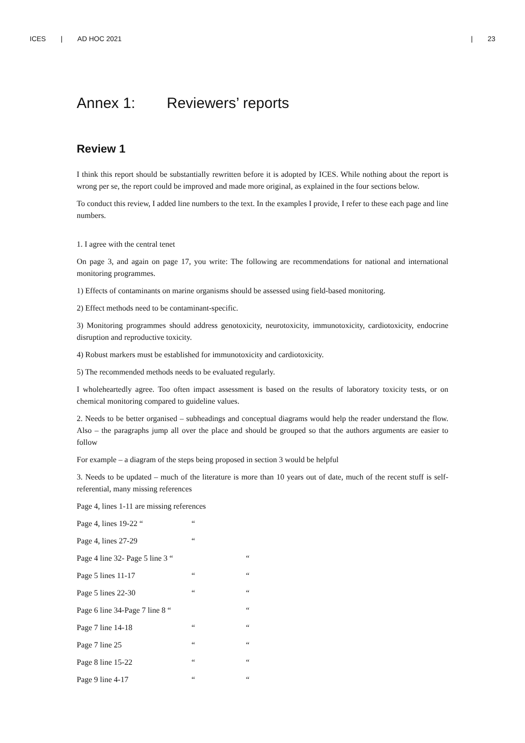ICES | AD HOC 2021 | 23
Annex 1: Reviewers’ reports
Review 1
I think this report should be substantially rewritten before it is adopted by ICES. While nothing about the report is wrong per se, the report could be improved and made more original, as explained in the four sections below.
To conduct this review, I added line numbers to the text. In the examples I provide, I refer to these each page and line numbers.
1. I agree with the central tenet
On page 3, and again on page 17, you write: The following are recommendations for national and international monitoring programmes.
1) Effects of contaminants on marine organisms should be assessed using field-based monitoring.
2) Effect methods need to be contaminant-specific.
3) Monitoring programmes should address genotoxicity, neurotoxicity, immunotoxicity, cardiotoxicity, endocrine disruption and reproductive toxicity.
4) Robust markers must be established for immunotoxicity and cardiotoxicity.
5) The recommended methods needs to be evaluated regularly.
I wholeheartedly agree. Too often impact assessment is based on the results of laboratory toxicity tests, or on chemical monitoring compared to guideline values.
2. Needs to be better organised – subheadings and conceptual diagrams would help the reader understand the flow. Also – the paragraphs jump all over the place and should be grouped so that the authors arguments are easier to follow
For example – a diagram of the steps being proposed in section 3 would be helpful
3. Needs to be updated – much of the literature is more than 10 years out of date, much of the recent stuff is self-referential, many missing references
Page 4, lines 1-11 are missing references
Page 4, lines 19-22 ““
Page 4, lines 27-29 “
Page 4 line 32- Page 5 line 3 “ “
Page 5 lines 11-17 ““
Page 5 lines 22-30 ““
Page 6 line 34-Page 7 line 8 “ “
Page 7 line 14-18 ““
Page 7 line 25 ““
Page 8 line 15-22 ““
Page 9 line 4-17 ““